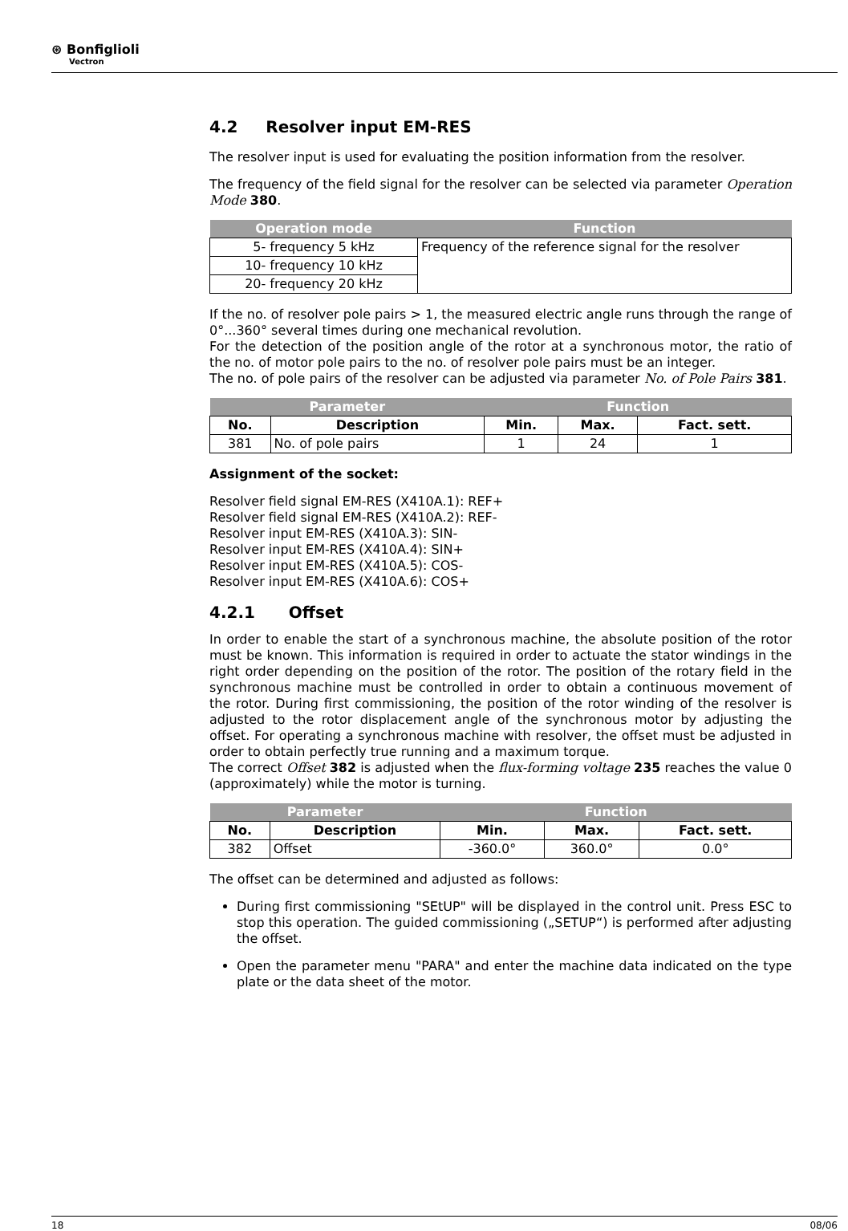⊛ Bonfiglioli
Vectron
4.2 Resolver input EM-RES
The resolver input is used for evaluating the position information from the resolver.
The frequency of the field signal for the resolver can be selected via parameter Operation Mode 380.
| Operation mode | Function |
| --- | --- |
| 5- frequency 5 kHz | Frequency of the reference signal for the resolver |
| 10- frequency 10 kHz | |
| 20- frequency 20 kHz | |
If the no. of resolver pole pairs > 1, the measured electric angle runs through the range of 0°...360° several times during one mechanical revolution.
For the detection of the position angle of the rotor at a synchronous motor, the ratio of the no. of motor pole pairs to the no. of resolver pole pairs must be an integer.
The no. of pole pairs of the resolver can be adjusted via parameter No. of Pole Pairs 381.
| Parameter | | Function | | |
| --- | --- | --- | --- | --- |
| No. | Description | Min. | Max. | Fact. sett. |
| 381 | No. of pole pairs | 1 | 24 | 1 |
Assignment of the socket:
Resolver field signal EM-RES (X410A.1): REF+
Resolver field signal EM-RES (X410A.2): REF-
Resolver input EM-RES (X410A.3): SIN-
Resolver input EM-RES (X410A.4): SIN+
Resolver input EM-RES (X410A.5): COS-
Resolver input EM-RES (X410A.6): COS+
4.2.1 Offset
In order to enable the start of a synchronous machine, the absolute position of the rotor must be known. This information is required in order to actuate the stator windings in the right order depending on the position of the rotor. The position of the rotary field in the synchronous machine must be controlled in order to obtain a continuous movement of the rotor. During first commissioning, the position of the rotor winding of the resolver is adjusted to the rotor displacement angle of the synchronous motor by adjusting the offset. For operating a synchronous machine with resolver, the offset must be adjusted in order to obtain perfectly true running and a maximum torque.
The correct Offset 382 is adjusted when the flux-forming voltage 235 reaches the value 0 (approximately) while the motor is turning.
| Parameter | | Function | | |
| --- | --- | --- | --- | --- |
| No. | Description | Min. | Max. | Fact. sett. |
| 382 | Offset | -360.0° | 360.0° | 0.0° |
The offset can be determined and adjusted as follows:
During first commissioning "SEtUP" will be displayed in the control unit. Press ESC to stop this operation. The guided commissioning („SETUP“) is performed after adjusting the offset.
Open the parameter menu "PARA" and enter the machine data indicated on the type plate or the data sheet of the motor.
18 08/06